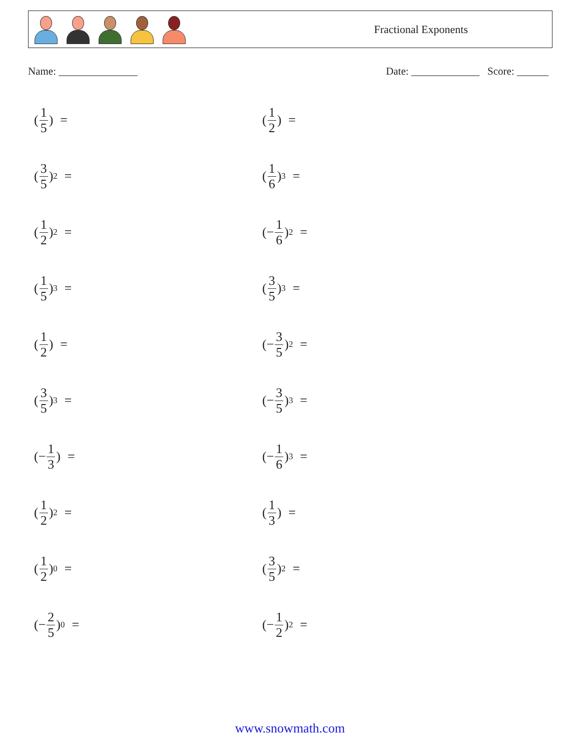Fractional Exponents
Name: _______________ Date: _____________ Score: ______
(1 5) =
(1 2) =
(3 5)<sup>2</sup> =
(1 6)<sup>3</sup> =
(1 2)<sup>2</sup> =
(− 1 6)<sup>2</sup> =
(1 5)<sup>3</sup> =
(3 5)<sup>3</sup> =
(1 2) =
(− 3 5)<sup>2</sup> =
(3 5)<sup>3</sup> =
(− 3 5)<sup>3</sup> =
(− 1 3) =
(− 1 6)<sup>3</sup> =
(1 2)<sup>2</sup> =
(1 3) =
(1 2)<sup>0</sup> =
(3 5)<sup>2</sup> =
(− 2 5)<sup>0</sup> =
(− 1 2)<sup>2</sup> =
www.snowmath.com